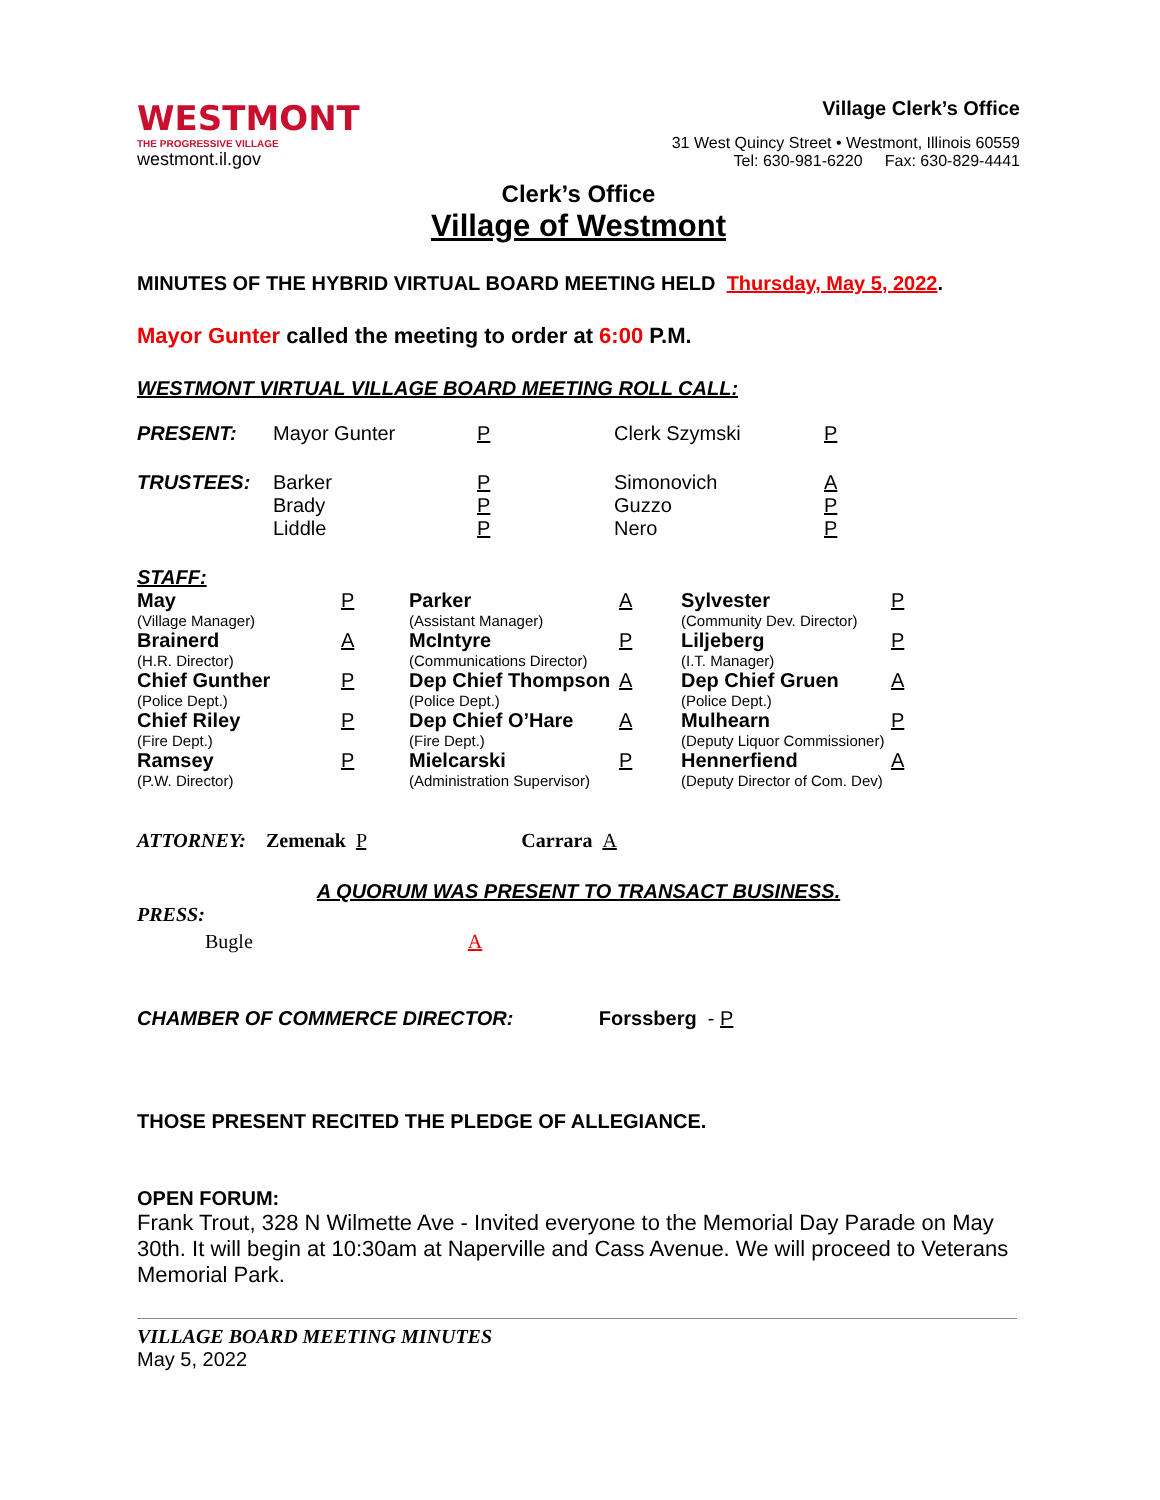WESTMONT
THE PROGRESSIVE VILLAGE
westmont.il.gov
Village Clerk’s Office
31 West Quincy Street • Westmont, Illinois 60559
Tel: 630-981-6220 Fax: 630-829-4441
Clerk’s Office
Village of Westmont
MINUTES OF THE HYBRID VIRTUAL BOARD MEETING HELD Thursday, May 5, 2022.
Mayor Gunter called the meeting to order at 6:00 P.M.
WESTMONT VIRTUAL VILLAGE BOARD MEETING ROLL CALL:
| PRESENT: | Mayor Gunter | P | Clerk Szymski | P |
| TRUSTEES: | Barker Brady Liddle | P P P | Simonovich Guzzo Nero | A P P |
STAFF:
| May (Village Manager) | P | Parker (Assistant Manager) | A | Sylvester (Community Dev. Director) | P |
| Brainerd (H.R. Director) | A | McIntyre (Communications Director) | P | Liljeberg (I.T. Manager) | P |
| Chief Gunther (Police Dept.) | P | Dep Chief Thompson (Police Dept.) | A | Dep Chief Gruen (Police Dept.) | A |
| Chief Riley (Fire Dept.) | P | Dep Chief O’Hare (Fire Dept.) | A | Mulhearn (Deputy Liquor Commissioner) | P |
| Ramsey (P.W. Director) | P | Mielcarski (Administration Supervisor) | P | Hennerfiend (Deputy Director of Com. Dev) | A |
ATTORNEY: Zemenak P Carrara A
A QUORUM WAS PRESENT TO TRANSACT BUSINESS.
PRESS:
Bugle A
CHAMBER OF COMMERCE DIRECTOR: Forssberg - P
THOSE PRESENT RECITED THE PLEDGE OF ALLEGIANCE.
OPEN FORUM:
Frank Trout, 328 N Wilmette Ave - Invited everyone to the Memorial Day Parade on May 30th. It will begin at 10:30am at Naperville and Cass Avenue. We will proceed to Veterans Memorial Park.
VILLAGE BOARD MEETING MINUTES
May 5, 2022